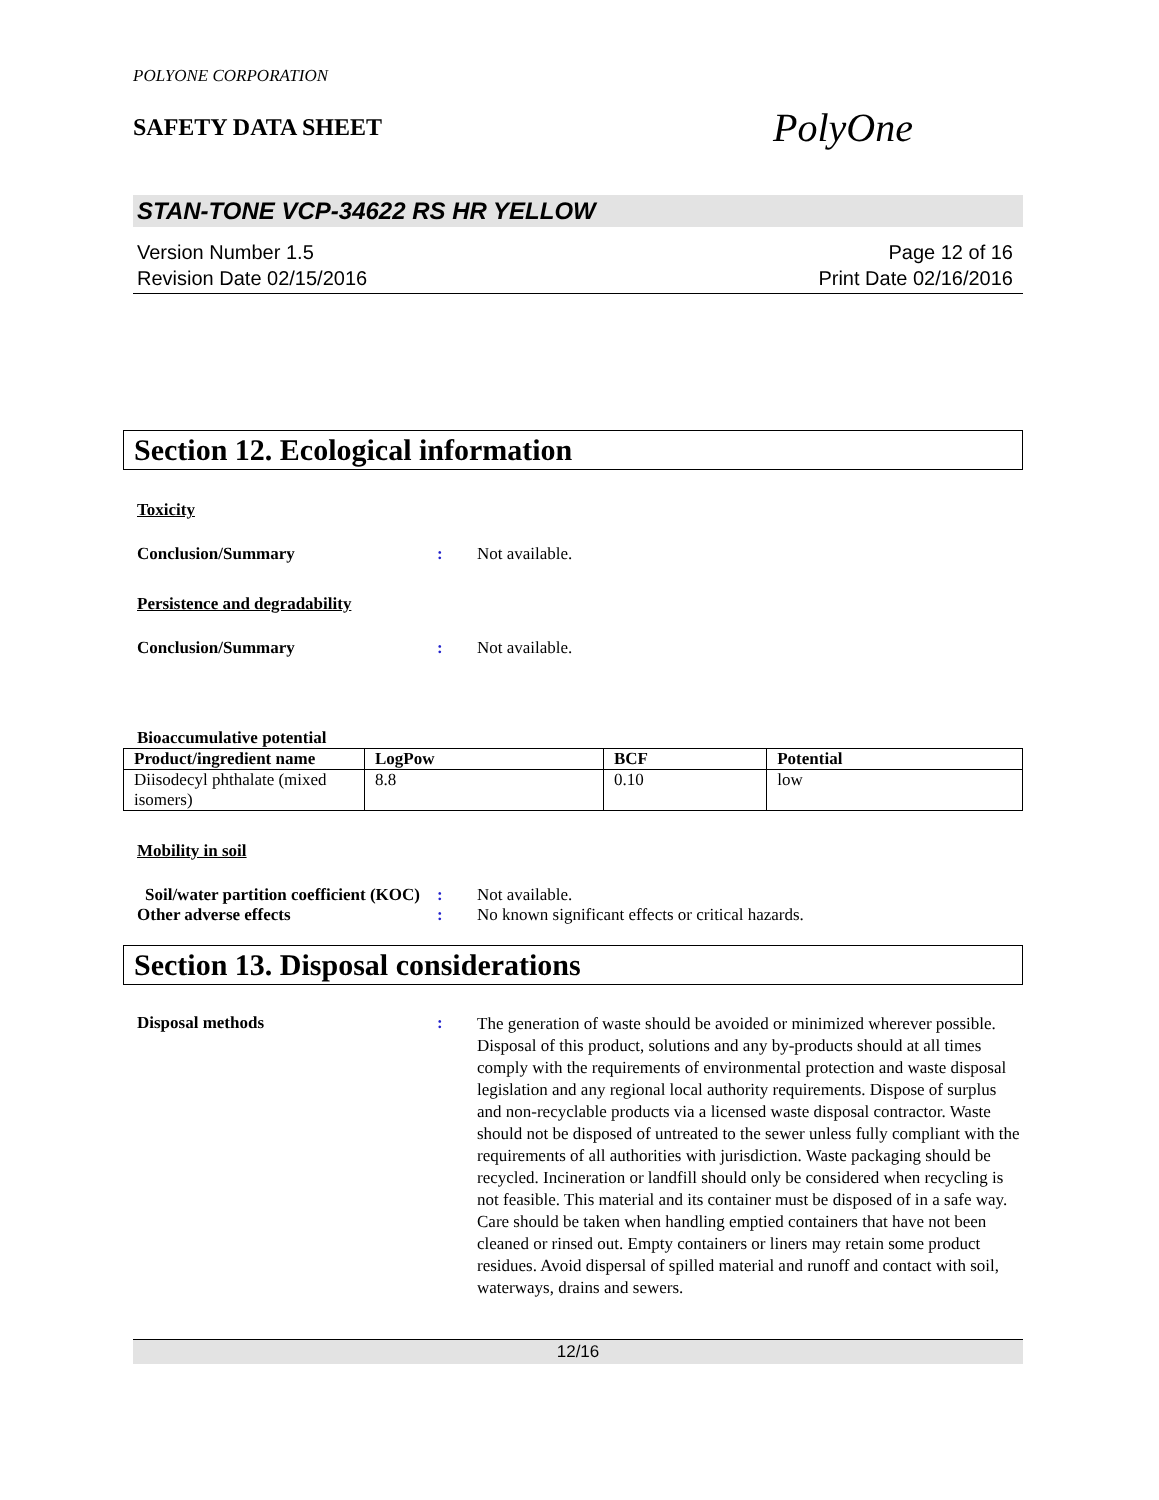POLYONE CORPORATION
SAFETY DATA SHEET
PolyOne
STAN-TONE VCP-34622 RS HR YELLOW
Version Number 1.5
Revision Date 02/15/2016
Page 12 of 16
Print Date 02/16/2016
Section 12. Ecological information
Toxicity
Conclusion/Summary : Not available.
Persistence and degradability
Conclusion/Summary : Not available.
Bioaccumulative potential
| Product/ingredient name | LogPow | BCF | Potential |
| --- | --- | --- | --- |
| Diisodecyl phthalate (mixed isomers) | 8.8 | 0.10 | low |
Mobility in soil
Soil/water partition coefficient (KOC)
: Not available.
Other adverse effects : No known significant effects or critical hazards.
Section 13. Disposal considerations
Disposal methods :
The generation of waste should be avoided or minimized wherever possible. Disposal of this product, solutions and any by-products should at all times comply with the requirements of environmental protection and waste disposal legislation and any regional local authority requirements. Dispose of surplus and non-recyclable products via a licensed waste disposal contractor. Waste should not be disposed of untreated to the sewer unless fully compliant with the requirements of all authorities with jurisdiction. Waste packaging should be recycled. Incineration or landfill should only be considered when recycling is not feasible. This material and its container must be disposed of in a safe way. Care should be taken when handling emptied containers that have not been cleaned or rinsed out. Empty containers or liners may retain some product residues. Avoid dispersal of spilled material and runoff and contact with soil, waterways, drains and sewers.
12/16